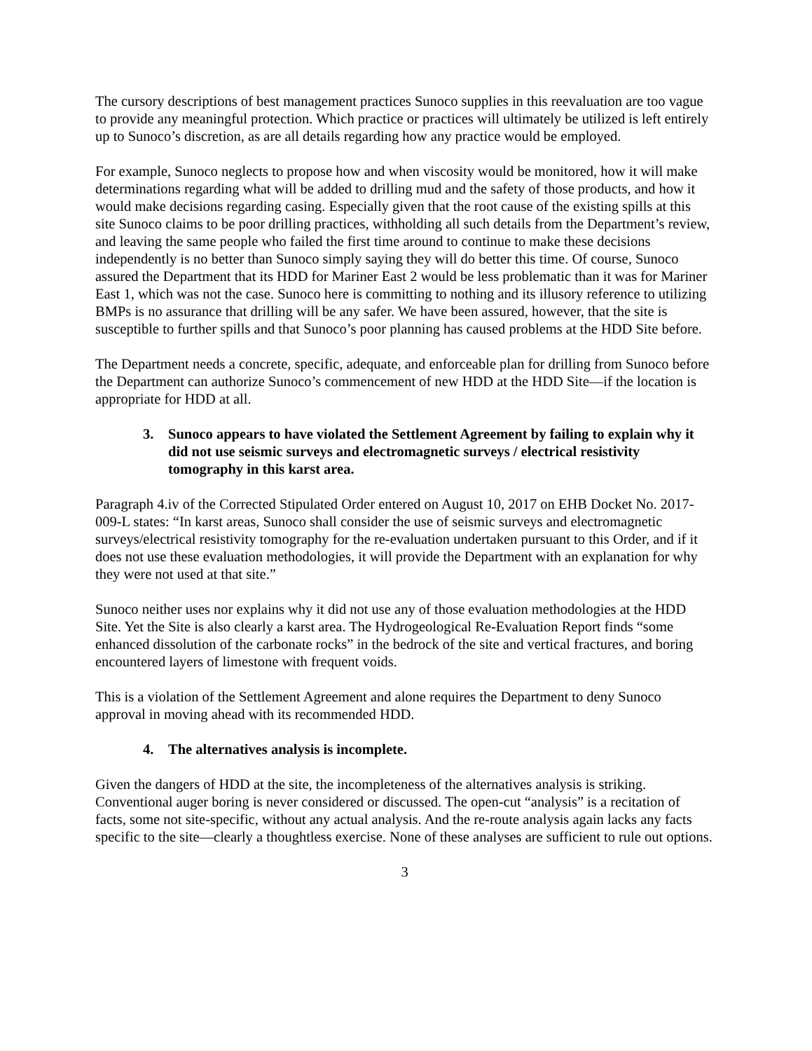The cursory descriptions of best management practices Sunoco supplies in this reevaluation are too vague to provide any meaningful protection. Which practice or practices will ultimately be utilized is left entirely up to Sunoco’s discretion, as are all details regarding how any practice would be employed.
For example, Sunoco neglects to propose how and when viscosity would be monitored, how it will make determinations regarding what will be added to drilling mud and the safety of those products, and how it would make decisions regarding casing. Especially given that the root cause of the existing spills at this site Sunoco claims to be poor drilling practices, withholding all such details from the Department’s review, and leaving the same people who failed the first time around to continue to make these decisions independently is no better than Sunoco simply saying they will do better this time. Of course, Sunoco assured the Department that its HDD for Mariner East 2 would be less problematic than it was for Mariner East 1, which was not the case. Sunoco here is committing to nothing and its illusory reference to utilizing BMPs is no assurance that drilling will be any safer. We have been assured, however, that the site is susceptible to further spills and that Sunoco’s poor planning has caused problems at the HDD Site before.
The Department needs a concrete, specific, adequate, and enforceable plan for drilling from Sunoco before the Department can authorize Sunoco’s commencement of new HDD at the HDD Site—if the location is appropriate for HDD at all.
3. Sunoco appears to have violated the Settlement Agreement by failing to explain why it did not use seismic surveys and electromagnetic surveys / electrical resistivity tomography in this karst area.
Paragraph 4.iv of the Corrected Stipulated Order entered on August 10, 2017 on EHB Docket No. 2017-009-L states: “In karst areas, Sunoco shall consider the use of seismic surveys and electromagnetic surveys/electrical resistivity tomography for the re-evaluation undertaken pursuant to this Order, and if it does not use these evaluation methodologies, it will provide the Department with an explanation for why they were not used at that site.”
Sunoco neither uses nor explains why it did not use any of those evaluation methodologies at the HDD Site. Yet the Site is also clearly a karst area. The Hydrogeological Re-Evaluation Report finds “some enhanced dissolution of the carbonate rocks” in the bedrock of the site and vertical fractures, and boring encountered layers of limestone with frequent voids.
This is a violation of the Settlement Agreement and alone requires the Department to deny Sunoco approval in moving ahead with its recommended HDD.
4. The alternatives analysis is incomplete.
Given the dangers of HDD at the site, the incompleteness of the alternatives analysis is striking. Conventional auger boring is never considered or discussed. The open-cut “analysis” is a recitation of facts, some not site-specific, without any actual analysis. And the re-route analysis again lacks any facts specific to the site—clearly a thoughtless exercise. None of these analyses are sufficient to rule out options.
3